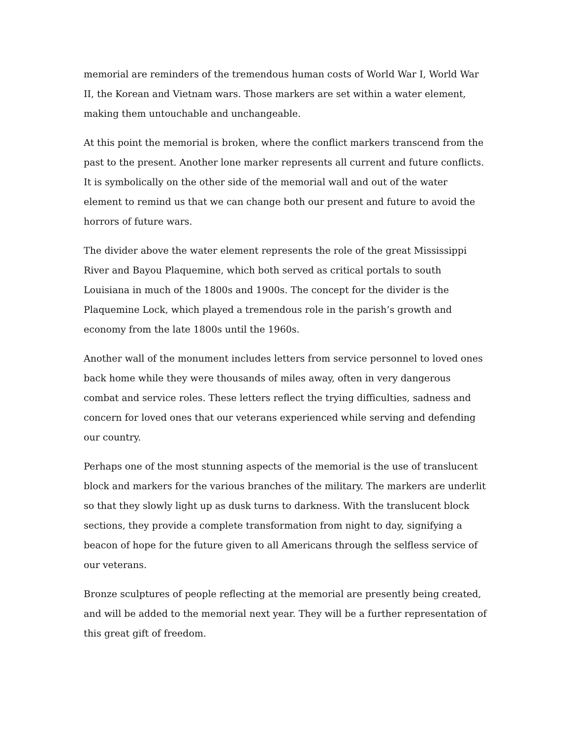memorial are reminders of the tremendous human costs of World War I, World War II, the Korean and Vietnam wars. Those markers are set within a water element, making them untouchable and unchangeable.
At this point the memorial is broken, where the conflict markers transcend from the past to the present. Another lone marker represents all current and future conflicts. It is symbolically on the other side of the memorial wall and out of the water element to remind us that we can change both our present and future to avoid the horrors of future wars.
The divider above the water element represents the role of the great Mississippi River and Bayou Plaquemine, which both served as critical portals to south Louisiana in much of the 1800s and 1900s. The concept for the divider is the Plaquemine Lock, which played a tremendous role in the parish’s growth and economy from the late 1800s until the 1960s.
Another wall of the monument includes letters from service personnel to loved ones back home while they were thousands of miles away, often in very dangerous combat and service roles. These letters reflect the trying difficulties, sadness and concern for loved ones that our veterans experienced while serving and defending our country.
Perhaps one of the most stunning aspects of the memorial is the use of translucent block and markers for the various branches of the military. The markers are underlit so that they slowly light up as dusk turns to darkness. With the translucent block sections, they provide a complete transformation from night to day, signifying a beacon of hope for the future given to all Americans through the selfless service of our veterans.
Bronze sculptures of people reflecting at the memorial are presently being created, and will be added to the memorial next year. They will be a further representation of this great gift of freedom.